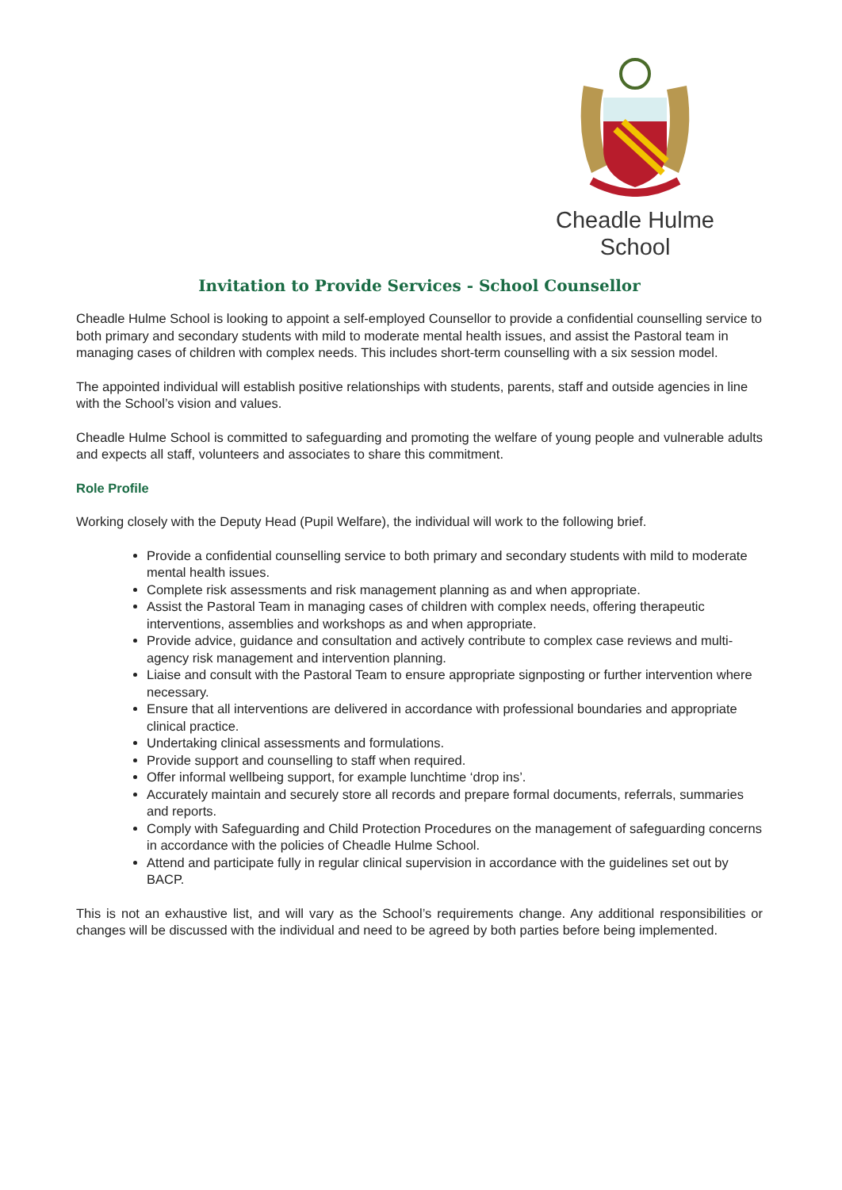Cheadle Hulme School
Invitation to Provide Services - School Counsellor
Cheadle Hulme School is looking to appoint a self-employed Counsellor to provide a confidential counselling service to both primary and secondary students with mild to moderate mental health issues, and assist the Pastoral team in managing cases of children with complex needs. This includes short-term counselling with a six session model.
The appointed individual will establish positive relationships with students, parents, staff and outside agencies in line with the School’s vision and values.
Cheadle Hulme School is committed to safeguarding and promoting the welfare of young people and vulnerable adults and expects all staff, volunteers and associates to share this commitment.
Role Profile
Working closely with the Deputy Head (Pupil Welfare), the individual will work to the following brief.
Provide a confidential counselling service to both primary and secondary students with mild to moderate mental health issues.
Complete risk assessments and risk management planning as and when appropriate.
Assist the Pastoral Team in managing cases of children with complex needs, offering therapeutic interventions, assemblies and workshops as and when appropriate.
Provide advice, guidance and consultation and actively contribute to complex case reviews and multi-agency risk management and intervention planning.
Liaise and consult with the Pastoral Team to ensure appropriate signposting or further intervention where necessary.
Ensure that all interventions are delivered in accordance with professional boundaries and appropriate clinical practice.
Undertaking clinical assessments and formulations.
Provide support and counselling to staff when required.
Offer informal wellbeing support, for example lunchtime ‘drop ins’.
Accurately maintain and securely store all records and prepare formal documents, referrals, summaries and reports.
Comply with Safeguarding and Child Protection Procedures on the management of safeguarding concerns in accordance with the policies of Cheadle Hulme School.
Attend and participate fully in regular clinical supervision in accordance with the guidelines set out by BACP.
This is not an exhaustive list, and will vary as the School’s requirements change. Any additional responsibilities or changes will be discussed with the individual and need to be agreed by both parties before being implemented.